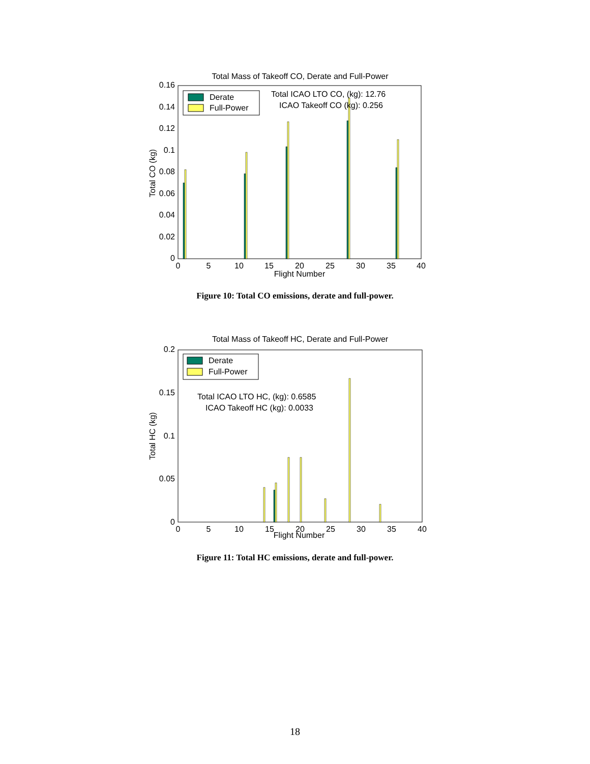Total Mass of Takeoff CO, Derate and Full-Power
0.16
0.14
0.12
0.1
0.08
0.06
0.04
0.02
0
0
5
10
15
20
25
30
35
40
Flight Number
Total CO (kg)
Derate
Full-Power
Total ICAO LTO CO, (kg): 12.76
ICAO Takeoff CO (kg): 0.256
Figure 10: Total CO emissions, derate and full-power.
Total Mass of Takeoff HC, Derate and Full-Power
0.2
0.15
0.1
0.05
0
0
5
10
15
20
25
30
35
40
Flight Number
Total HC (kg)
Derate
Full-Power
Total ICAO LTO HC, (kg): 0.6585
ICAO Takeoff HC (kg): 0.0033
Figure 11: Total HC emissions, derate and full-power.
18